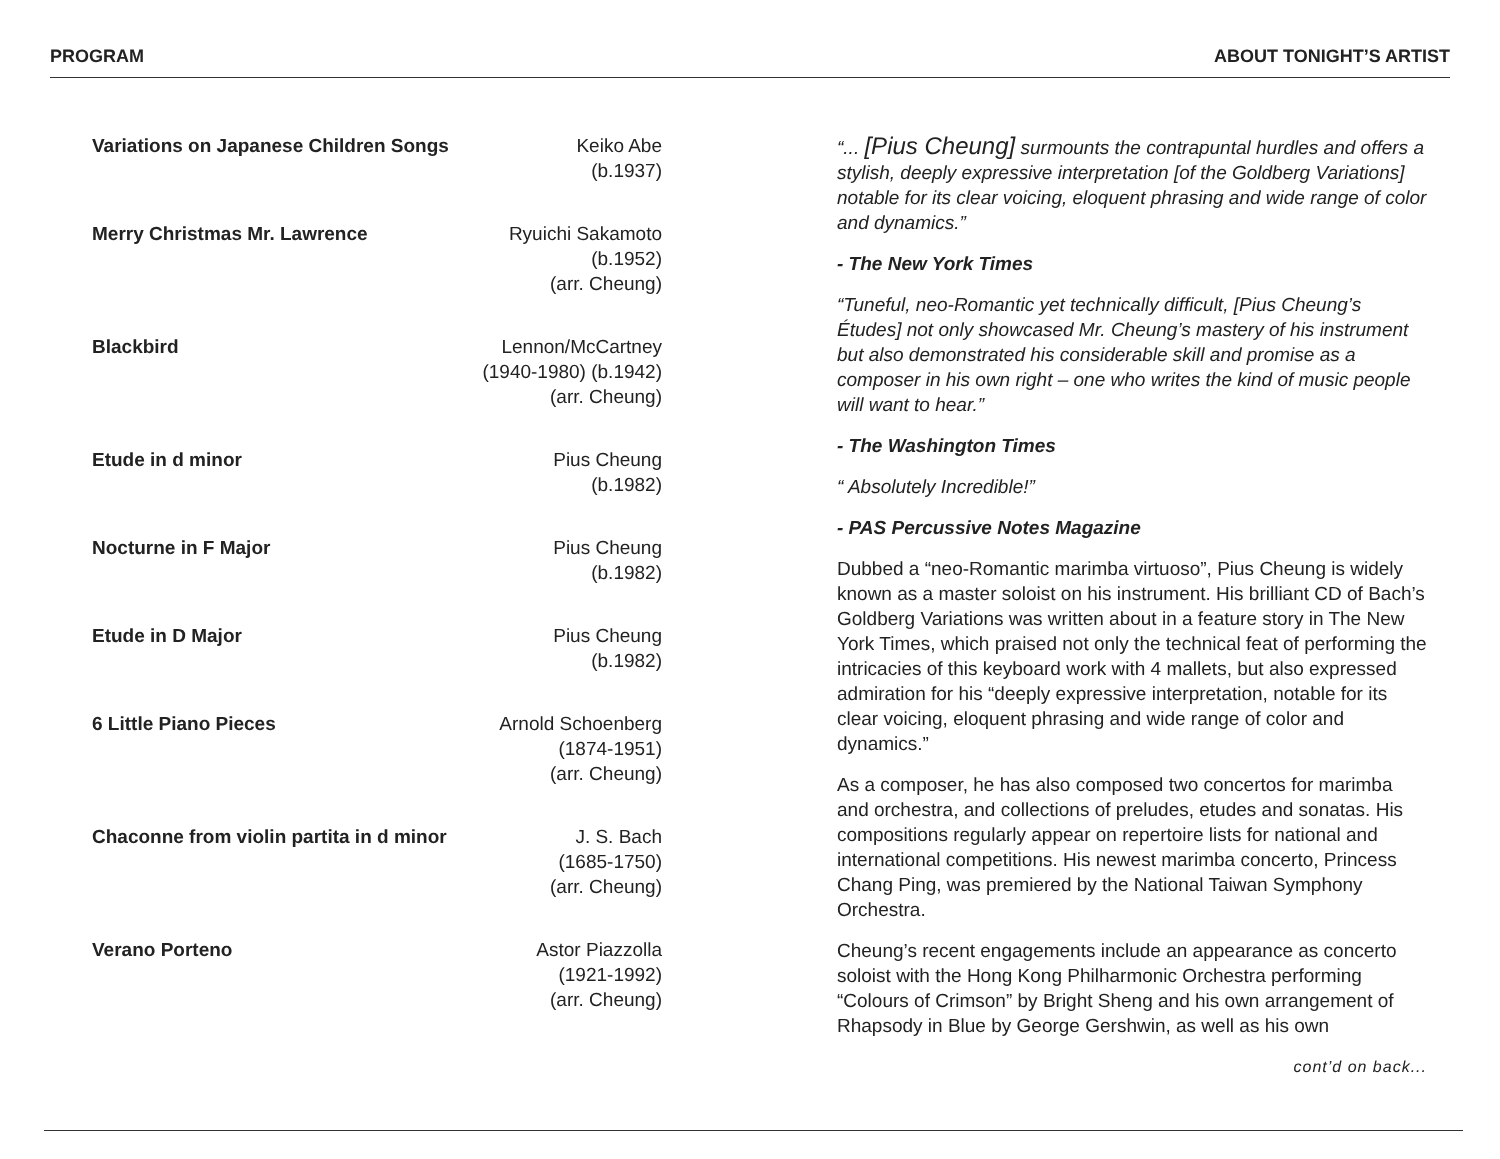PROGRAM ABOUT TONIGHT’S ARTIST
| Variations on Japanese Children Songs | Keiko Abe (b.1937) |
| Merry Christmas Mr. Lawrence | Ryuichi Sakamoto (b.1952) (arr. Cheung) |
| Blackbird | Lennon/McCartney (1940-1980) (b.1942) (arr. Cheung) |
| Etude in d minor | Pius Cheung (b.1982) |
| Nocturne in F Major | Pius Cheung (b.1982) |
| Etude in D Major | Pius Cheung (b.1982) |
| 6 Little Piano Pieces | Arnold Schoenberg (1874-1951) (arr. Cheung) |
| Chaconne from violin partita in d minor | J. S. Bach (1685-1750) (arr. Cheung) |
| Verano Porteno | Astor Piazzolla (1921-1992) (arr. Cheung) |
“... [Pius Cheung] surmounts the contrapuntal hurdles and offers a stylish, deeply expressive interpretation [of the Goldberg Variations] notable for its clear voicing, eloquent phrasing and wide range of color and dynamics.”
- The New York Times
“Tuneful, neo-Romantic yet technically difficult, [Pius Cheung’s Études] not only showcased Mr. Cheung’s mastery of his instrument but also demonstrated his considerable skill and promise as a composer in his own right – one who writes the kind of music people will want to hear.”
- The Washington Times
“ Absolutely Incredible!”
- PAS Percussive Notes Magazine
Dubbed a “neo-Romantic marimba virtuoso”, Pius Cheung is widely known as a master soloist on his instrument. His brilliant CD of Bach’s Goldberg Variations was written about in a feature story in The New York Times, which praised not only the technical feat of performing the intricacies of this keyboard work with 4 mallets, but also expressed admiration for his “deeply expressive interpretation, notable for its clear voicing, eloquent phrasing and wide range of color and dynamics.”
As a composer, he has also composed two concertos for marimba and orchestra, and collections of preludes, etudes and sonatas. His compositions regularly appear on repertoire lists for national and international competitions. His newest marimba concerto, Princess Chang Ping, was premiered by the National Taiwan Symphony Orchestra.
Cheung’s recent engagements include an appearance as concerto soloist with the Hong Kong Philharmonic Orchestra performing “Colours of Crimson” by Bright Sheng and his own arrangement of Rhapsody in Blue by George Gershwin, as well as his own
cont’d on back...